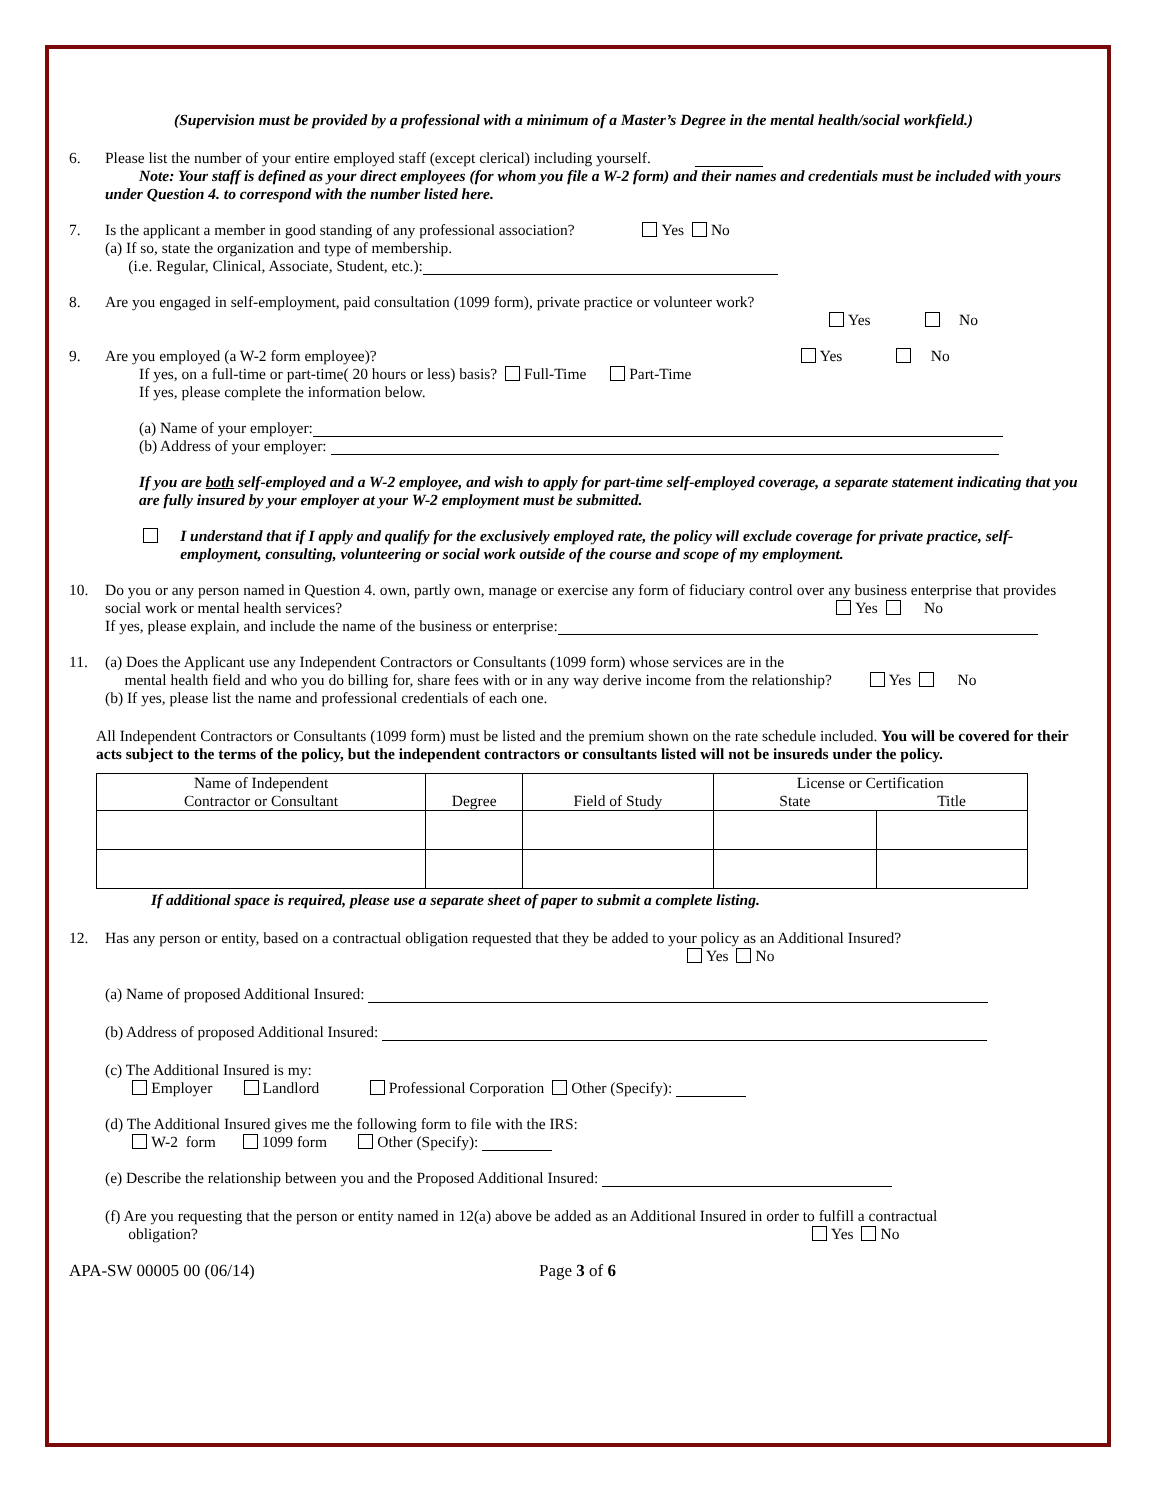(Supervision must be provided by a professional with a minimum of a Master’s Degree in the mental health/social workfield.)
6. Please list the number of your entire employed staff (except clerical) including yourself.
Note: Your staff is defined as your direct employees (for whom you file a W-2 form) and their names and credentials must be included with yours under Question 4. to correspond with the number listed here.
7. Is the applicant a member in good standing of any professional association? Yes No
(a) If so, state the organization and type of membership.
(i.e. Regular, Clinical, Associate, Student, etc.):
8. Are you engaged in self-employment, paid consultation (1099 form), private practice or volunteer work?
Yes No
9. Are you employed (a W-2 form employee)? Yes No
If yes, on a full-time or part-time( 20 hours or less) basis? Full-Time Part-Time
If yes, please complete the information below.
(a) Name of your employer:
(b) Address of your employer:
If you are both self-employed and a W-2 employee, and wish to apply for part-time self-employed coverage, a separate statement indicating that you are fully insured by your employer at your W-2 employment must be submitted.
I understand that if I apply and qualify for the exclusively employed rate, the policy will exclude coverage for private practice, self-employment, consulting, volunteering or social work outside of the course and scope of my employment.
10. Do you or any person named in Question 4. own, partly own, manage or exercise any form of fiduciary control over any business enterprise that provides social work or mental health services? Yes No
If yes, please explain, and include the name of the business or enterprise:
11. (a) Does the Applicant use any Independent Contractors or Consultants (1099 form) whose services are in the
mental health field and who you do billing for, share fees with or in any way derive income from the relationship? Yes No
(b) If yes, please list the name and professional credentials of each one.
All Independent Contractors or Consultants (1099 form) must be listed and the premium shown on the rate schedule included. You will be covered for their acts subject to the terms of the policy, but the independent contractors or consultants listed will not be insureds under the policy.
| Name of Independent Contractor or Consultant | Degree | Field of Study | License or Certification | |
| --- | --- | --- | --- | --- |
| | | | State | Title |
If additional space is required, please use a separate sheet of paper to submit a complete listing.
12. Has any person or entity, based on a contractual obligation requested that they be added to your policy as an Additional Insured?
Yes No
(a) Name of proposed Additional Insured:
(b) Address of proposed Additional Insured:
(c) The Additional Insured is my:
Employer Landlord Professional Corporation Other (Specify):
(d) The Additional Insured gives me the following form to file with the IRS:
W-2 form 1099 form Other (Specify):
(e) Describe the relationship between you and the Proposed Additional Insured:
(f) Are you requesting that the person or entity named in 12(a) above be added as an Additional Insured in order to fulfill a contractual
obligation? Yes No
APA-SW 00005 00 (06/14) Page 3 of 6